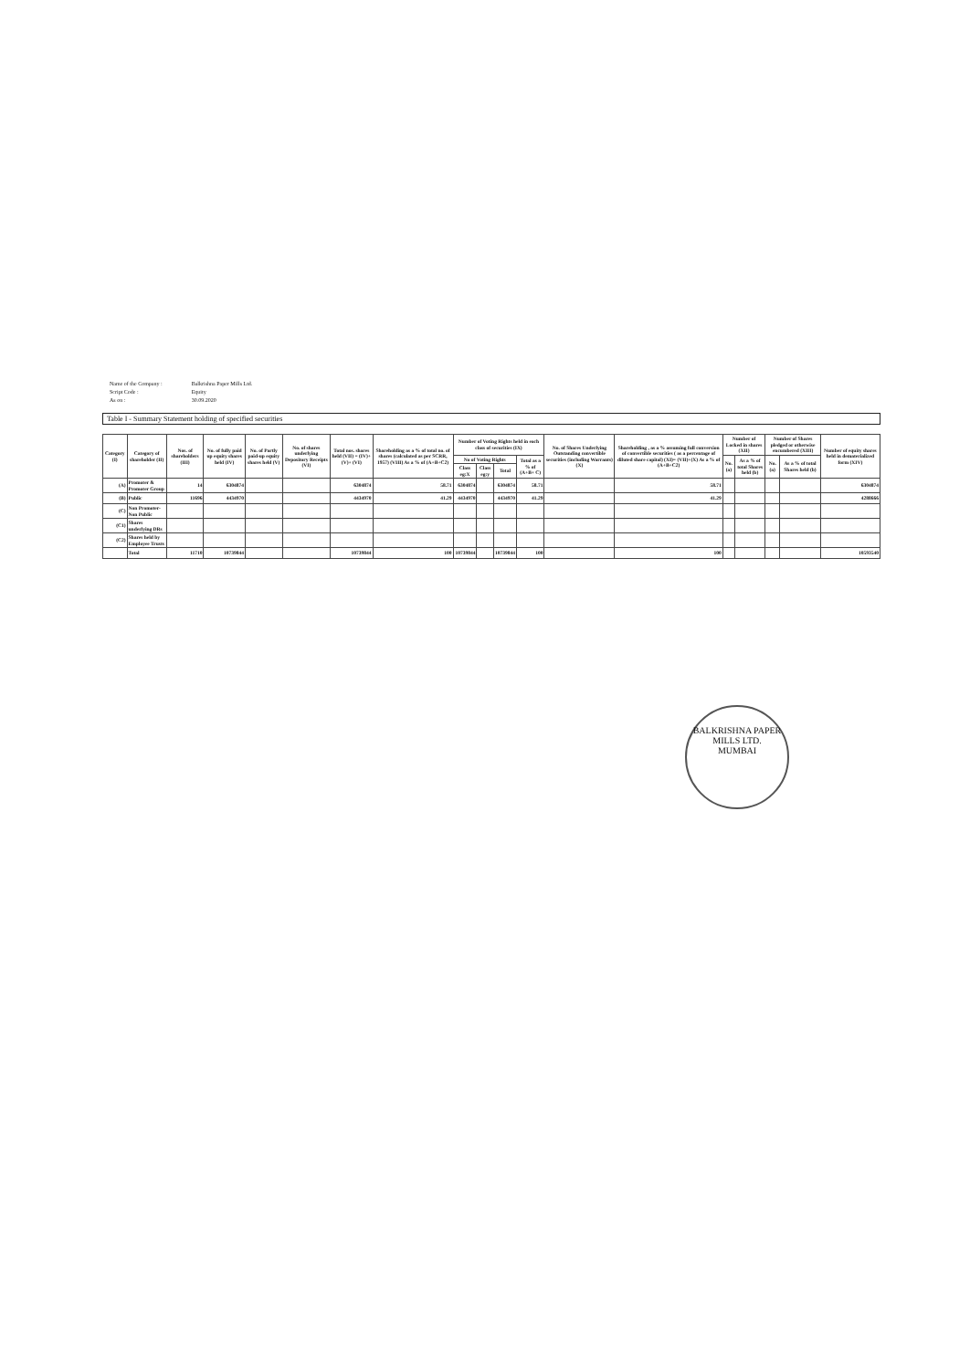| Name of the Company : | Balkrishna Paper Mills Ltd. |
| Script Code : | Equity |
| As on : | 30.09.2020 |
Table I - Summary Statement holding of specified securities
| Category (I) | Category of shareholder (II) | Nos. of shareholders (III) | No. of fully paid up equity shares held (IV) | No. of Partly paid-up equity shares held (V) | No. of shares underlying Depository Receipts (VI) | Total nos. shares held (VII) = (IV)+(V)+ (VI) | Shareholding as a % of total no. of shares (calculated as per SCRR, 1957) (VIII) As a % of (A+B+C2) | Number of Voting Rights held in each class of securities (IX) | | | | No. of Shares Underlying Outstanding convertible securities (including Warrants) (X) | Shareholding , as a % assuming full conversion of convertible securities ( as a percentage of diluted share capital) (XI)= (VII)+(X) As a % of (A+B+C2) | Number of Locked in shares (XII) | | Number of Shares pledged or otherwise encumbered (XIII) | | Number of equity shares held in dematerialized form (XIV) |
| --- | --- | --- | --- | --- | --- | --- | --- | --- | --- | --- | --- | --- | --- | --- | --- | --- | --- | --- |
| | | | | | | | | No of Voting Rights | | | Total as a % of (A+B+ C) | | | No. (a) | As a % of total Shares held (b) | No. (a) | As a % of total Shares held (b) | |
| | | | | | | | | Class eg:X | Class eg:y | Total | | | | | | | | |
| (A) | Promoter & Promoter Group | 14 | 6304874 | | | 6304874 | 58.71 | 6304874 | | 6304874 | 58.71 | | 58.71 | | | | | 6304874 |
| (B) | Public | 11696 | 4434970 | | | 4434970 | 41.29 | 4434970 | | 4434970 | 41.29 | | 41.29 | | | | | 4288666 |
| (C) | Non Promoter- Non Public | | | | | | | | | | | | | | | | | |
| (C1) | Shares underlying DRs | | | | | | | | | | | | | | | | | |
| (C2) | Shares held by Employee Trusts | | | | | | | | | | | | | | | | | |
| | Total | 11710 | 10739844 | | | 10739844 | 100 | 10739844 | | 10739844 | 100 | | 100 | | | | | 10593540 |
BALKRISHNA PAPER MILLS LTD.
MUMBAI